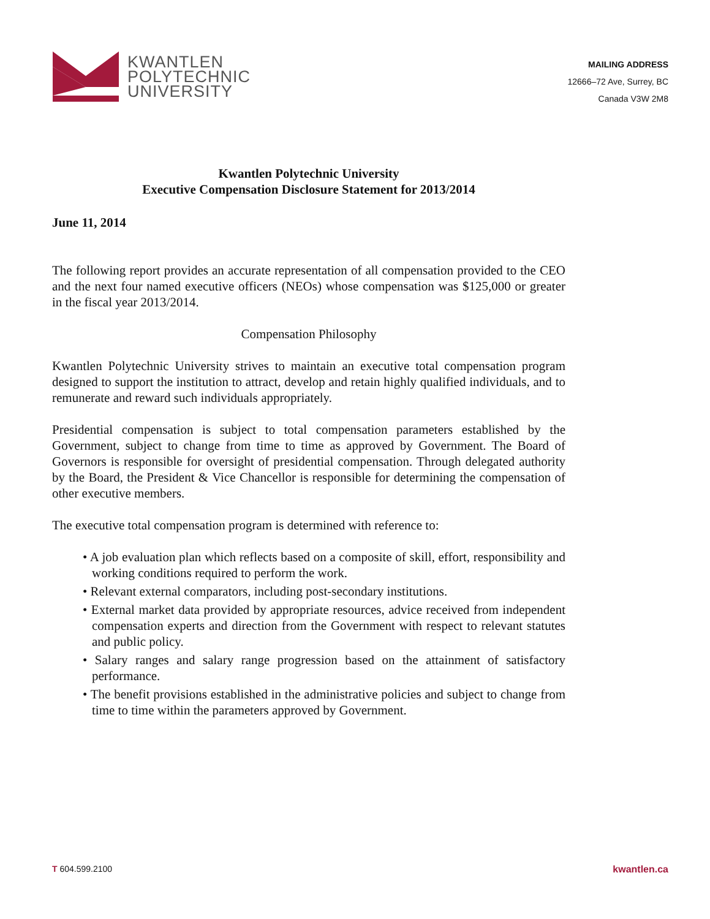KWANTLEN
POLYTECHNIC
UNIVERSITY
MAILING ADDRESS
12666–72 Ave, Surrey, BC
Canada V3W 2M8
Kwantlen Polytechnic University
Executive Compensation Disclosure Statement for 2013/2014
June 11, 2014
The following report provides an accurate representation of all compensation provided to the CEO and the next four named executive officers (NEOs) whose compensation was $125,000 or greater in the fiscal year 2013/2014.
Compensation Philosophy
Kwantlen Polytechnic University strives to maintain an executive total compensation program designed to support the institution to attract, develop and retain highly qualified individuals, and to remunerate and reward such individuals appropriately.
Presidential compensation is subject to total compensation parameters established by the Government, subject to change from time to time as approved by Government. The Board of Governors is responsible for oversight of presidential compensation. Through delegated authority by the Board, the President & Vice Chancellor is responsible for determining the compensation of other executive members.
The executive total compensation program is determined with reference to:
• A job evaluation plan which reflects based on a composite of skill, effort, responsibility and working conditions required to perform the work.
• Relevant external comparators, including post-secondary institutions.
• External market data provided by appropriate resources, advice received from independent compensation experts and direction from the Government with respect to relevant statutes and public policy.
• Salary ranges and salary range progression based on the attainment of satisfactory performance.
• The benefit provisions established in the administrative policies and subject to change from time to time within the parameters approved by Government.
T 604.599.2100 kwantlen.ca